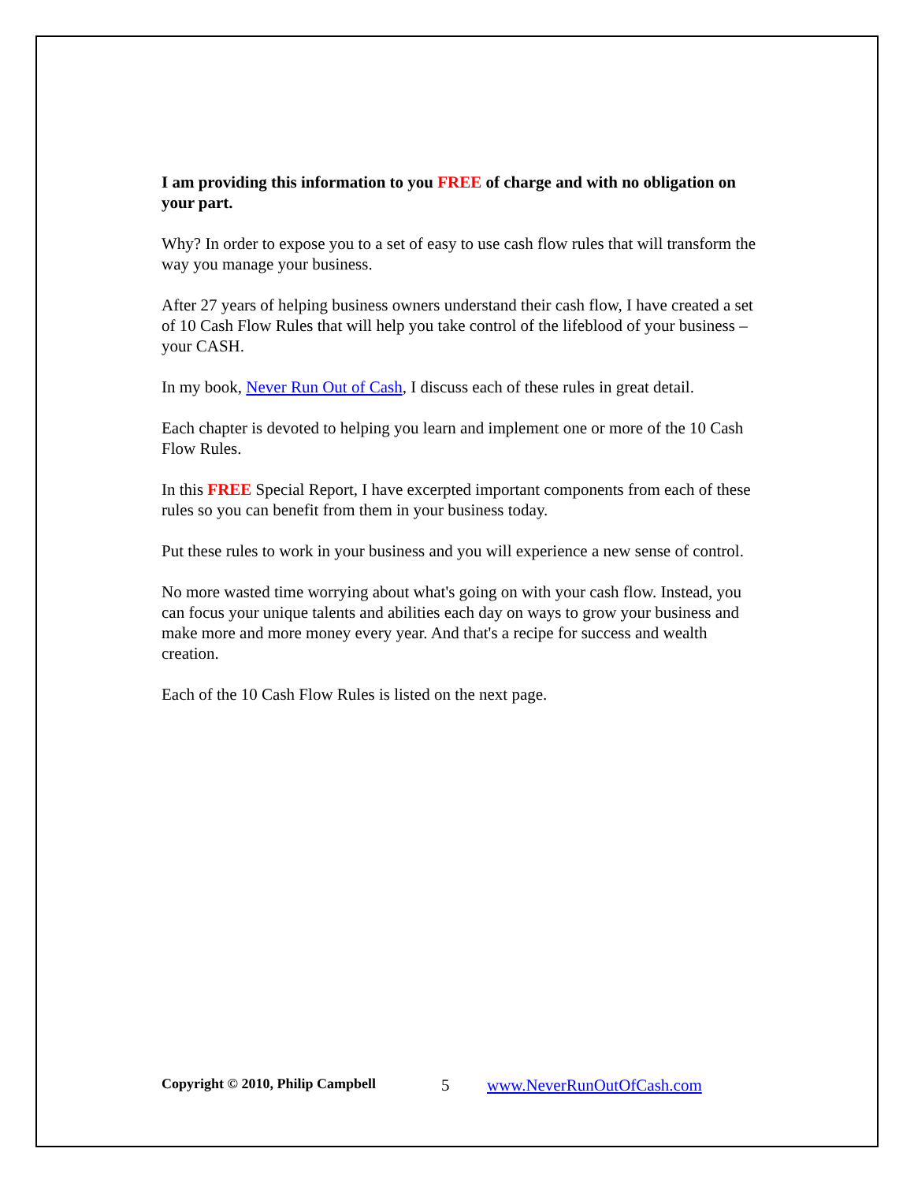I am providing this information to you FREE of charge and with no obligation on your part.
Why? In order to expose you to a set of easy to use cash flow rules that will transform the way you manage your business.
After 27 years of helping business owners understand their cash flow, I have created a set of 10 Cash Flow Rules that will help you take control of the lifeblood of your business – your CASH.
In my book, Never Run Out of Cash, I discuss each of these rules in great detail.
Each chapter is devoted to helping you learn and implement one or more of the 10 Cash Flow Rules.
In this FREE Special Report, I have excerpted important components from each of these rules so you can benefit from them in your business today.
Put these rules to work in your business and you will experience a new sense of control.
No more wasted time worrying about what's going on with your cash flow. Instead, you can focus your unique talents and abilities each day on ways to grow your business and make more and more money every year. And that's a recipe for success and wealth creation.
Each of the 10 Cash Flow Rules is listed on the next page.
Copyright © 2010, Philip Campbell 5 www.NeverRunOutOfCash.com